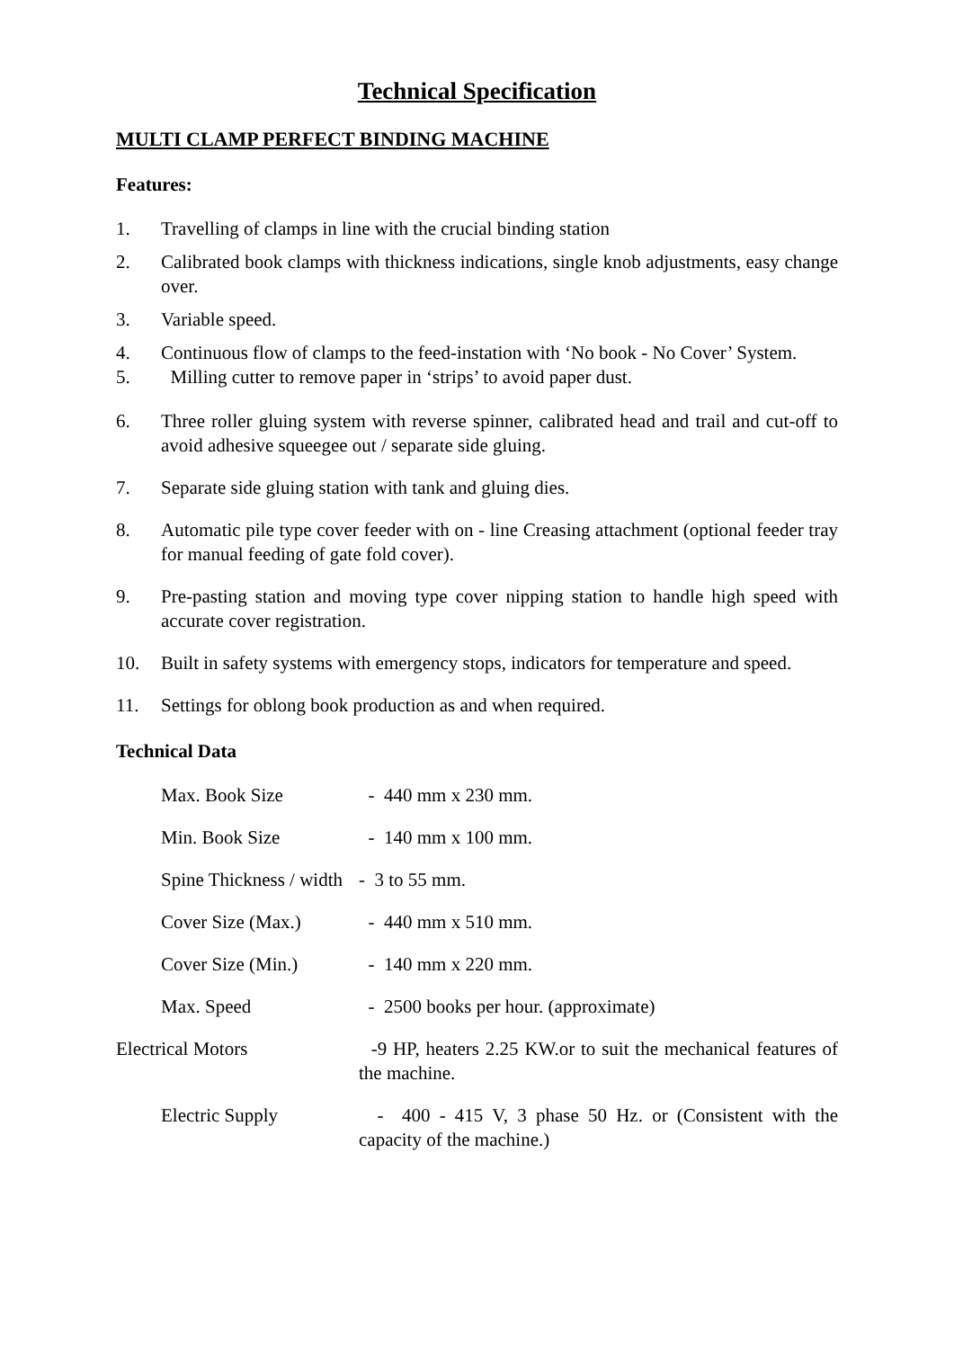Technical Specification
MULTI CLAMP PERFECT BINDING MACHINE
Features:
1. Travelling of clamps in line with the crucial binding station
2. Calibrated book clamps with thickness indications, single knob adjustments, easy change over.
3. Variable speed.
4. Continuous flow of clamps to the feed-instation with ‘No book - No Cover’ System.
5. Milling cutter to remove paper in ‘strips’ to avoid paper dust.
6. Three roller gluing system with reverse spinner, calibrated head and trail and cut-off to avoid adhesive squeegee out / separate side gluing.
7. Separate side gluing station with tank and gluing dies.
8. Automatic pile type cover feeder with on - line Creasing attachment (optional feeder tray for manual feeding of gate fold cover).
9. Pre-pasting station and moving type cover nipping station to handle high speed with accurate cover registration.
10. Built in safety systems with emergency stops, indicators for temperature and speed.
11. Settings for oblong book production as and when required.
Technical Data
| Max. Book Size | - 440 mm x 230 mm. |
| Min. Book Size | - 140 mm x 100 mm. |
| Spine Thickness / width | - 3 to 55 mm. |
| Cover Size (Max.) | - 440 mm x 510 mm. |
| Cover Size (Min.) | - 140 mm x 220 mm. |
| Max. Speed | - 2500 books per hour. (approximate) |
| Electrical Motors | -9 HP, heaters 2.25 KW.or to suit the mechanical features of the machine. |
| Electric Supply | - 400 - 415 V, 3 phase 50 Hz. or (Consistent with the capacity of the machine.) |